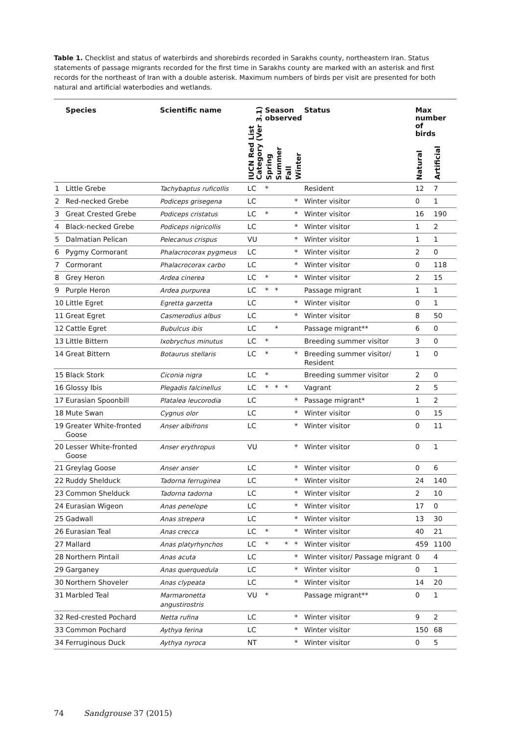Table 1. Checklist and status of waterbirds and shorebirds recorded in Sarakhs county, northeastern Iran. Status statements of passage migrants recorded for the first time in Sarakhs county are marked with an asterisk and first records for the northeast of Iran with a double asterisk. Maximum numbers of birds per visit are presented for both natural and artificial waterbodies and wetlands.
| | Species | Scientific name | IUCN Red List Category (Ver 3.1) | Season observed | | | | Status | Max number of birds | |
| --- | --- | --- | --- | --- | --- | --- | --- | --- | --- | --- |
| | | | | Spring | Summer | Fall | Winter | | Natural | Artificial |
| 1 | Little Grebe | Tachybaptus ruficollis | LC | * | | | | Resident | 12 | 7 |
| 2 | Red-necked Grebe | Podiceps grisegena | LC | | | | * | Winter visitor | 0 | 1 |
| 3 | Great Crested Grebe | Podiceps cristatus | LC | * | | | * | Winter visitor | 16 | 190 |
| 4 | Black-necked Grebe | Podiceps nigricollis | LC | | | | * | Winter visitor | 1 | 2 |
| 5 | Dalmatian Pelican | Pelecanus crispus | VU | | | | * | Winter visitor | 1 | 1 |
| 6 | Pygmy Cormorant | Phalacrocorax pygmeus | LC | | | | * | Winter visitor | 2 | 0 |
| 7 | Cormorant | Phalacrocorax carbo | LC | | | | * | Winter visitor | 0 | 118 |
| 8 | Grey Heron | Ardea cinerea | LC | * | | | * | Winter visitor | 2 | 15 |
| 9 | Purple Heron | Ardea purpurea | LC | * | * | | | Passage migrant | 1 | 1 |
| 10 | Little Egret | Egretta garzetta | LC | | | | * | Winter visitor | 0 | 1 |
| 11 | Great Egret | Casmerodius albus | LC | | | | * | Winter visitor | 8 | 50 |
| 12 | Cattle Egret | Bubulcus ibis | LC | | * | | | Passage migrant** | 6 | 0 |
| 13 | Little Bittern | Ixobrychus minutus | LC | * | | | | Breeding summer visitor | 3 | 0 |
| 14 | Great Bittern | Botaurus stellaris | LC | * | | | * | Breeding summer visitor/ Resident | 1 | 0 |
| 15 | Black Stork | Ciconia nigra | LC | * | | | | Breeding summer visitor | 2 | 0 |
| 16 | Glossy Ibis | Plegadis falcinellus | LC | * | * | * | | Vagrant | 2 | 5 |
| 17 | Eurasian Spoonbill | Platalea leucorodia | LC | | | | * | Passage migrant* | 1 | 2 |
| 18 | Mute Swan | Cygnus olor | LC | | | | * | Winter visitor | 0 | 15 |
| 19 | Greater White-fronted Goose | Anser albifrons | LC | | | | * | Winter visitor | 0 | 11 |
| 20 | Lesser White-fronted Goose | Anser erythropus | VU | | | | * | Winter visitor | 0 | 1 |
| 21 | Greylag Goose | Anser anser | LC | | | | * | Winter visitor | 0 | 6 |
| 22 | Ruddy Shelduck | Tadorna ferruginea | LC | | | | * | Winter visitor | 24 | 140 |
| 23 | Common Shelduck | Tadorna tadorna | LC | | | | * | Winter visitor | 2 | 10 |
| 24 | Eurasian Wigeon | Anas penelope | LC | | | | * | Winter visitor | 17 | 0 |
| 25 | Gadwall | Anas strepera | LC | | | | * | Winter visitor | 13 | 30 |
| 26 | Eurasian Teal | Anas crecca | LC | * | | | * | Winter visitor | 40 | 21 |
| 27 | Mallard | Anas platyrhynchos | LC | * | | * | * | Winter visitor | 459 | 1100 |
| 28 | Northern Pintail | Anas acuta | LC | | | | * | Winter visitor/ Passage migrant | 0 | 4 |
| 29 | Garganey | Anas querquedula | LC | | | | * | Winter visitor | 0 | 1 |
| 30 | Northern Shoveler | Anas clypeata | LC | | | | * | Winter visitor | 14 | 20 |
| 31 | Marbled Teal | Marmaronetta angustirostris | VU | * | | | | Passage migrant** | 0 | 1 |
| 32 | Red-crested Pochard | Netta rufina | LC | | | | * | Winter visitor | 9 | 2 |
| 33 | Common Pochard | Aythya ferina | LC | | | | * | Winter visitor | 150 | 68 |
| 34 | Ferruginous Duck | Aythya nyroca | NT | | | | * | Winter visitor | 0 | 5 |
74 Sandgrouse 37 (2015)